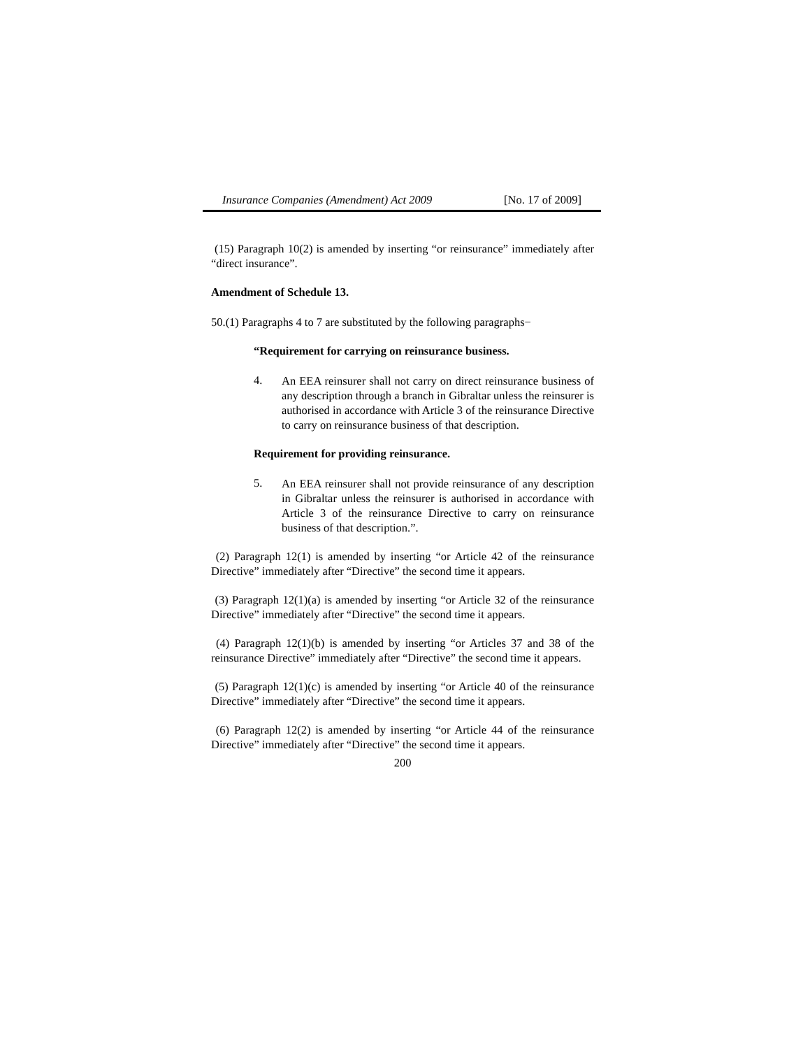Insurance Companies (Amendment) Act 2009 [No. 17 of 2009]
(15) Paragraph 10(2) is amended by inserting “or reinsurance” immediately after “direct insurance”.
Amendment of Schedule 13.
50.(1) Paragraphs 4 to 7 are substituted by the following paragraphs−
“Requirement for carrying on reinsurance business.
4.
An EEA reinsurer shall not carry on direct reinsurance business of any description through a branch in Gibraltar unless the reinsurer is authorised in accordance with Article 3 of the reinsurance Directive to carry on reinsurance business of that description.
Requirement for providing reinsurance.
5.
An EEA reinsurer shall not provide reinsurance of any description in Gibraltar unless the reinsurer is authorised in accordance with Article 3 of the reinsurance Directive to carry on reinsurance business of that description.”.
(2) Paragraph 12(1) is amended by inserting “or Article 42 of the reinsurance Directive” immediately after “Directive” the second time it appears.
(3) Paragraph 12(1)(a) is amended by inserting “or Article 32 of the reinsurance Directive” immediately after “Directive” the second time it appears.
(4) Paragraph 12(1)(b) is amended by inserting “or Articles 37 and 38 of the reinsurance Directive” immediately after “Directive” the second time it appears.
(5) Paragraph 12(1)(c) is amended by inserting “or Article 40 of the reinsurance Directive” immediately after “Directive” the second time it appears.
(6) Paragraph 12(2) is amended by inserting “or Article 44 of the reinsurance Directive” immediately after “Directive” the second time it appears.
200